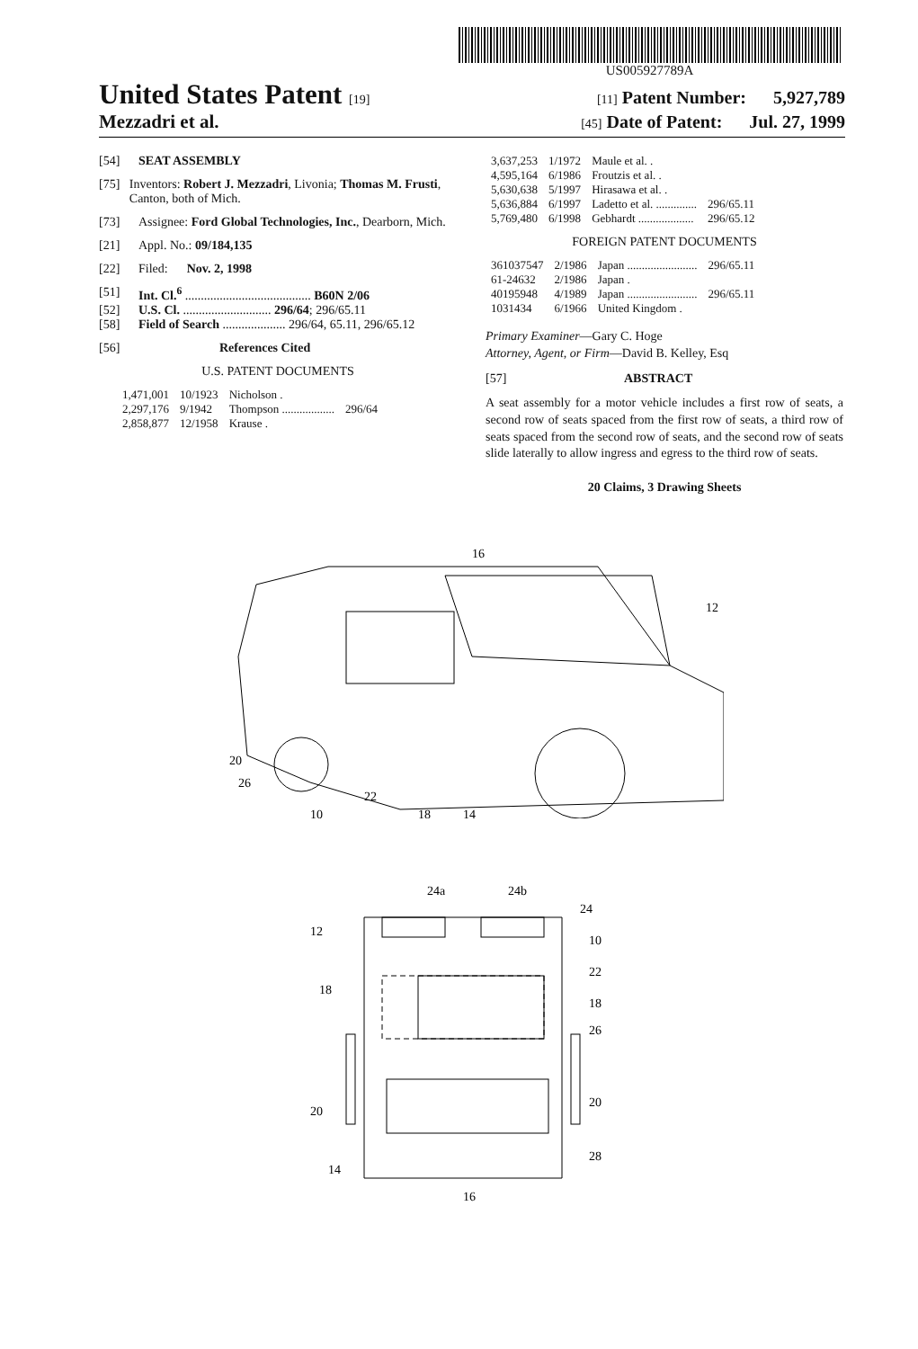US005927789A
United States Patent [19] [11] Patent Number: 5,927,789
Mezzadri et al. [45] Date of Patent: Jul. 27, 1999
[54] SEAT ASSEMBLY
[75] Inventors: Robert J. Mezzadri, Livonia; Thomas M. Frusti, Canton, both of Mich.
[73] Assignee: Ford Global Technologies, Inc., Dearborn, Mich.
[21] Appl. No.: 09/184,135
[22] Filed: Nov. 2, 1998
[51] Int. Cl.<sup>6</sup> ........................................ B60N 2/06
[52] U.S. Cl. ............................ 296/64; 296/65.11
[58] Field of Search .................... 296/64, 65.11, 296/65.12
[56] References Cited
U.S. PATENT DOCUMENTS
| 1,471,001 | 10/1923 | Nicholson . | |
| 2,297,176 | 9/1942 | Thompson .................. | 296/64 |
| 2,858,877 | 12/1958 | Krause . | |
| 3,637,253 | 1/1972 | Maule et al. . | |
| 4,595,164 | 6/1986 | Froutzis et al. . | |
| 5,630,638 | 5/1997 | Hirasawa et al. . | |
| 5,636,884 | 6/1997 | Ladetto et al. .............. | 296/65.11 |
| 5,769,480 | 6/1998 | Gebhardt ................... | 296/65.12 |
FOREIGN PATENT DOCUMENTS
| 361037547 | 2/1986 | Japan ........................ | 296/65.11 |
| 61-24632 | 2/1986 | Japan . | |
| 40195948 | 4/1989 | Japan ........................ | 296/65.11 |
| 1031434 | 6/1966 | United Kingdom . | |
Primary Examiner—Gary C. Hoge
Attorney, Agent, or Firm—David B. Kelley, Esq
[57] ABSTRACT
A seat assembly for a motor vehicle includes a first row of seats, a second row of seats spaced from the first row of seats, a third row of seats spaced from the second row of seats, and the second row of seats slide laterally to allow ingress and egress to the third row of seats.
20 Claims, 3 Drawing Sheets
16
12
20
26
22
10
18
14
24a
24b
24
12
10
18
22
18
26
20
20
28
14
16